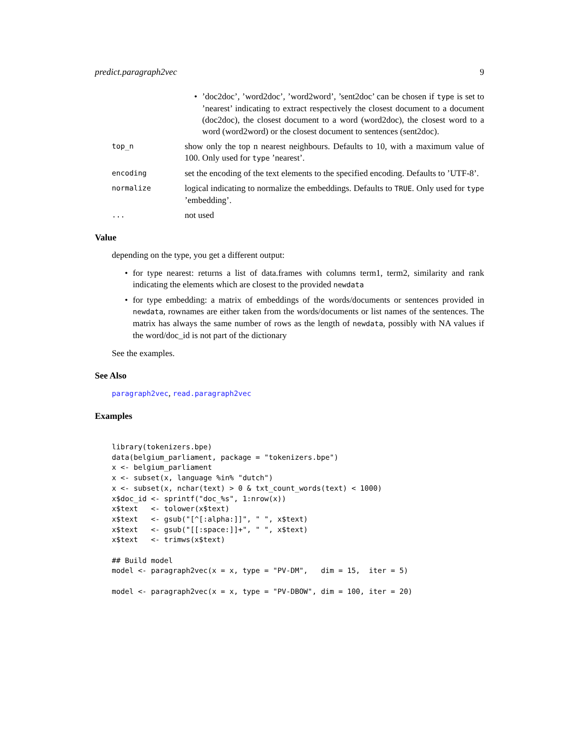predict.paragraph2vec 9
’doc2doc’, ’word2doc’, ’word2word’, ’sent2doc’ can be chosen if type is set to ’nearest’ indicating to extract respectively the closest document to a document (doc2doc), the closest document to a word (word2doc), the closest word to a word (word2word) or the closest document to sentences (sent2doc).
top_n
show only the top n nearest neighbours. Defaults to 10, with a maximum value of 100. Only used for type ’nearest’.
encoding
set the encoding of the text elements to the specified encoding. Defaults to ’UTF-8’.
normalize
logical indicating to normalize the embeddings. Defaults to TRUE. Only used for type ’embedding’.
...
not used
Value
depending on the type, you get a different output:
for type nearest: returns a list of data.frames with columns term1, term2, similarity and rank indicating the elements which are closest to the provided newdata
for type embedding: a matrix of embeddings of the words/documents or sentences provided in newdata, rownames are either taken from the words/documents or list names of the sentences. The matrix has always the same number of rows as the length of newdata, possibly with NA values if the word/doc_id is not part of the dictionary
See the examples.
See Also
paragraph2vec, read.paragraph2vec
Examples
library(tokenizers.bpe)
data(belgium_parliament, package = "tokenizers.bpe")
x <- belgium_parliament
x <- subset(x, language %in% "dutch")
x <- subset(x, nchar(text) > 0 & txt_count_words(text) < 1000)
x$doc_id <- sprintf("doc_%s", 1:nrow(x))
x$text   <- tolower(x$text)
x$text   <- gsub("[^[:alpha:]]", " ", x$text)
x$text   <- gsub("[[:space:]]+", " ", x$text)
x$text   <- trimws(x$text)

## Build model
model <- paragraph2vec(x = x, type = "PV-DM",   dim = 15,  iter = 5)

model <- paragraph2vec(x = x, type = "PV-DBOW", dim = 100, iter = 20)